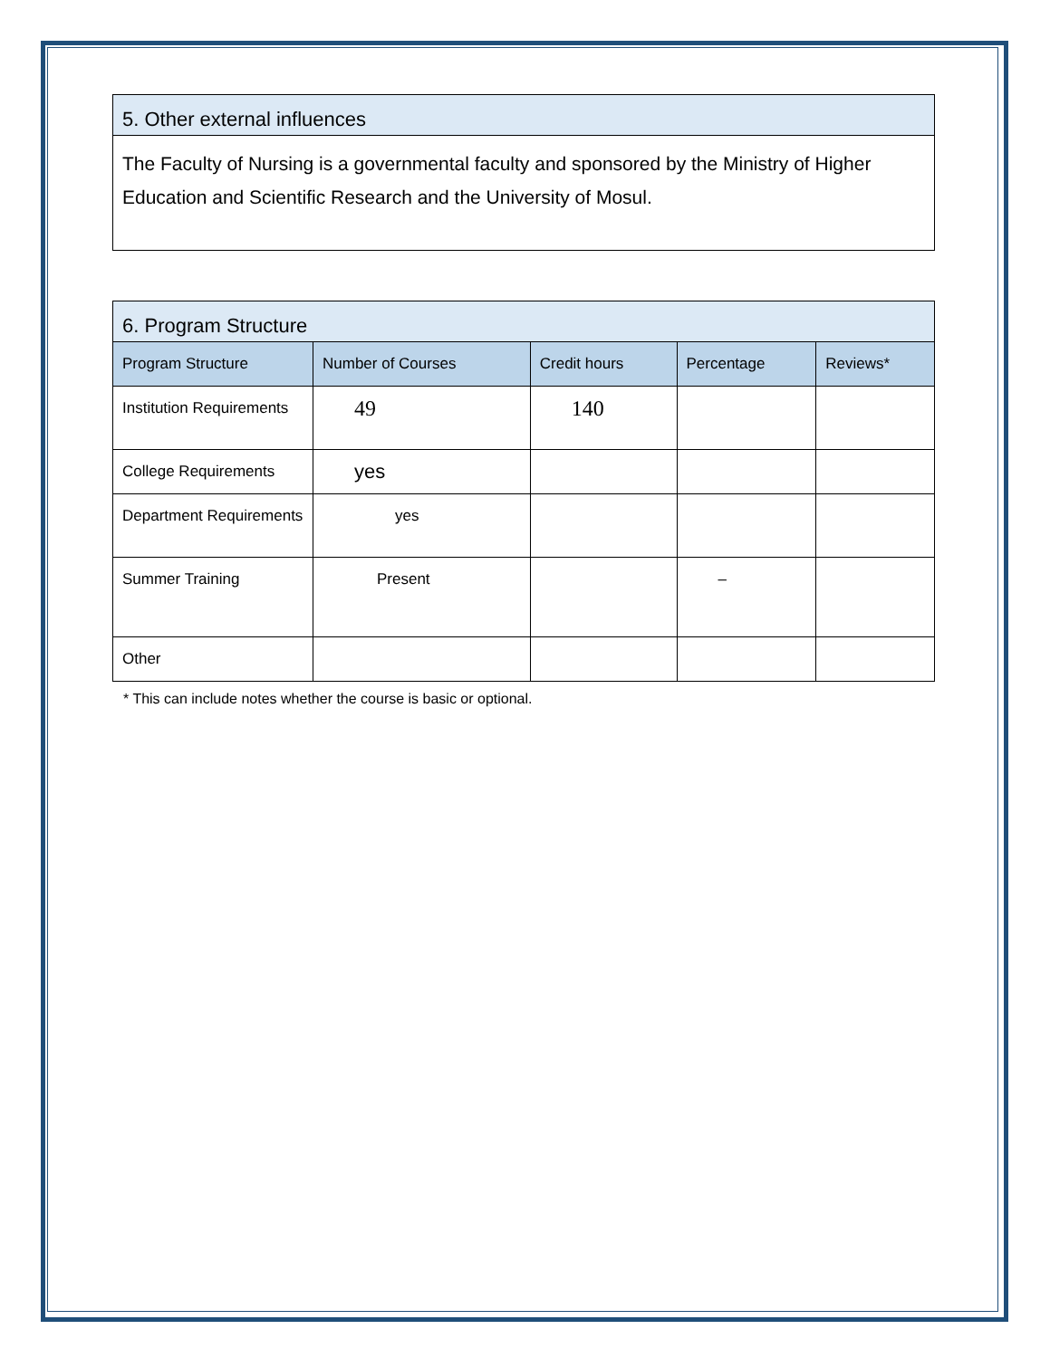5. Other external influences
The Faculty of Nursing is a governmental faculty and sponsored by the Ministry of Higher Education and Scientific Research and the University of Mosul.
6. Program Structure
| Program Structure | Number of Courses | Credit hours | Percentage | Reviews* |
| --- | --- | --- | --- | --- |
| Institution Requirements | 49 | 140 | | |
| College Requirements | yes | | | |
| Department Requirements | yes | | | |
| Summer Training | Present | | – | |
| Other | | | | |
* This can include notes whether the course is basic or optional.